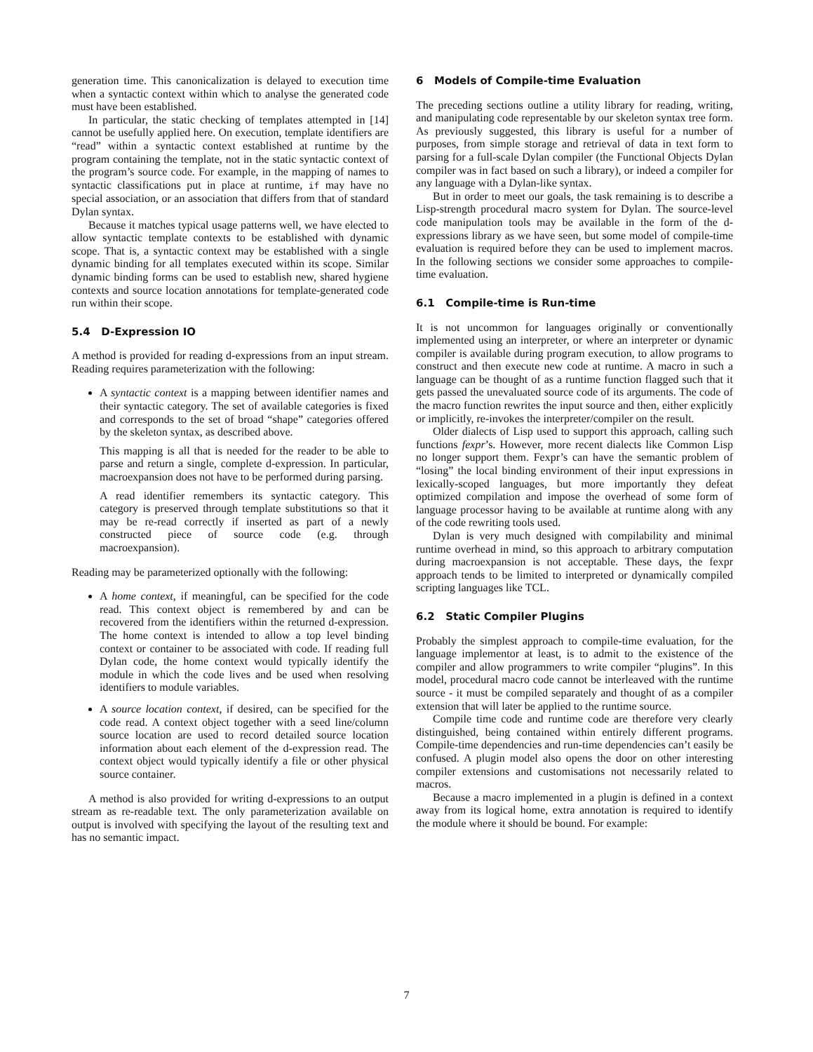generation time. This canonicalization is delayed to execution time when a syntactic context within which to analyse the generated code must have been established.
In particular, the static checking of templates attempted in [14] cannot be usefully applied here. On execution, template identifiers are “read” within a syntactic context established at runtime by the program containing the template, not in the static syntactic context of the program’s source code. For example, in the mapping of names to syntactic classifications put in place at runtime, if may have no special association, or an association that differs from that of standard Dylan syntax.
Because it matches typical usage patterns well, we have elected to allow syntactic template contexts to be established with dynamic scope. That is, a syntactic context may be established with a single dynamic binding for all templates executed within its scope. Similar dynamic binding forms can be used to establish new, shared hygiene contexts and source location annotations for template-generated code run within their scope.
5.4 D-Expression IO
A method is provided for reading d-expressions from an input stream. Reading requires parameterization with the following:
A syntactic context is a mapping between identifier names and their syntactic category. The set of available categories is fixed and corresponds to the set of broad “shape” categories offered by the skeleton syntax, as described above.
This mapping is all that is needed for the reader to be able to parse and return a single, complete d-expression. In particular, macroexpansion does not have to be performed during parsing.
A read identifier remembers its syntactic category. This category is preserved through template substitutions so that it may be re-read correctly if inserted as part of a newly constructed piece of source code (e.g. through macroexpansion).
Reading may be parameterized optionally with the following:
A home context, if meaningful, can be specified for the code read. This context object is remembered by and can be recovered from the identifiers within the returned d-expression. The home context is intended to allow a top level binding context or container to be associated with code. If reading full Dylan code, the home context would typically identify the module in which the code lives and be used when resolving identifiers to module variables.
A source location context, if desired, can be specified for the code read. A context object together with a seed line/column source location are used to record detailed source location information about each element of the d-expression read. The context object would typically identify a file or other physical source container.
A method is also provided for writing d-expressions to an output stream as re-readable text. The only parameterization available on output is involved with specifying the layout of the resulting text and has no semantic impact.
6 Models of Compile-time Evaluation
The preceding sections outline a utility library for reading, writing, and manipulating code representable by our skeleton syntax tree form. As previously suggested, this library is useful for a number of purposes, from simple storage and retrieval of data in text form to parsing for a full-scale Dylan compiler (the Functional Objects Dylan compiler was in fact based on such a library), or indeed a compiler for any language with a Dylan-like syntax.
But in order to meet our goals, the task remaining is to describe a Lisp-strength procedural macro system for Dylan. The source-level code manipulation tools may be available in the form of the d-expressions library as we have seen, but some model of compile-time evaluation is required before they can be used to implement macros. In the following sections we consider some approaches to compile-time evaluation.
6.1 Compile-time is Run-time
It is not uncommon for languages originally or conventionally implemented using an interpreter, or where an interpreter or dynamic compiler is available during program execution, to allow programs to construct and then execute new code at runtime. A macro in such a language can be thought of as a runtime function flagged such that it gets passed the unevaluated source code of its arguments. The code of the macro function rewrites the input source and then, either explicitly or implicitly, re-invokes the interpreter/compiler on the result.
Older dialects of Lisp used to support this approach, calling such functions fexpr’s. However, more recent dialects like Common Lisp no longer support them. Fexpr’s can have the semantic problem of “losing” the local binding environment of their input expressions in lexically-scoped languages, but more importantly they defeat optimized compilation and impose the overhead of some form of language processor having to be available at runtime along with any of the code rewriting tools used.
Dylan is very much designed with compilability and minimal runtime overhead in mind, so this approach to arbitrary computation during macroexpansion is not acceptable. These days, the fexpr approach tends to be limited to interpreted or dynamically compiled scripting languages like TCL.
6.2 Static Compiler Plugins
Probably the simplest approach to compile-time evaluation, for the language implementor at least, is to admit to the existence of the compiler and allow programmers to write compiler “plugins”. In this model, procedural macro code cannot be interleaved with the runtime source - it must be compiled separately and thought of as a compiler extension that will later be applied to the runtime source.
Compile time code and runtime code are therefore very clearly distinguished, being contained within entirely different programs. Compile-time dependencies and run-time dependencies can’t easily be confused. A plugin model also opens the door on other interesting compiler extensions and customisations not necessarily related to macros.
Because a macro implemented in a plugin is defined in a context away from its logical home, extra annotation is required to identify the module where it should be bound. For example:
7